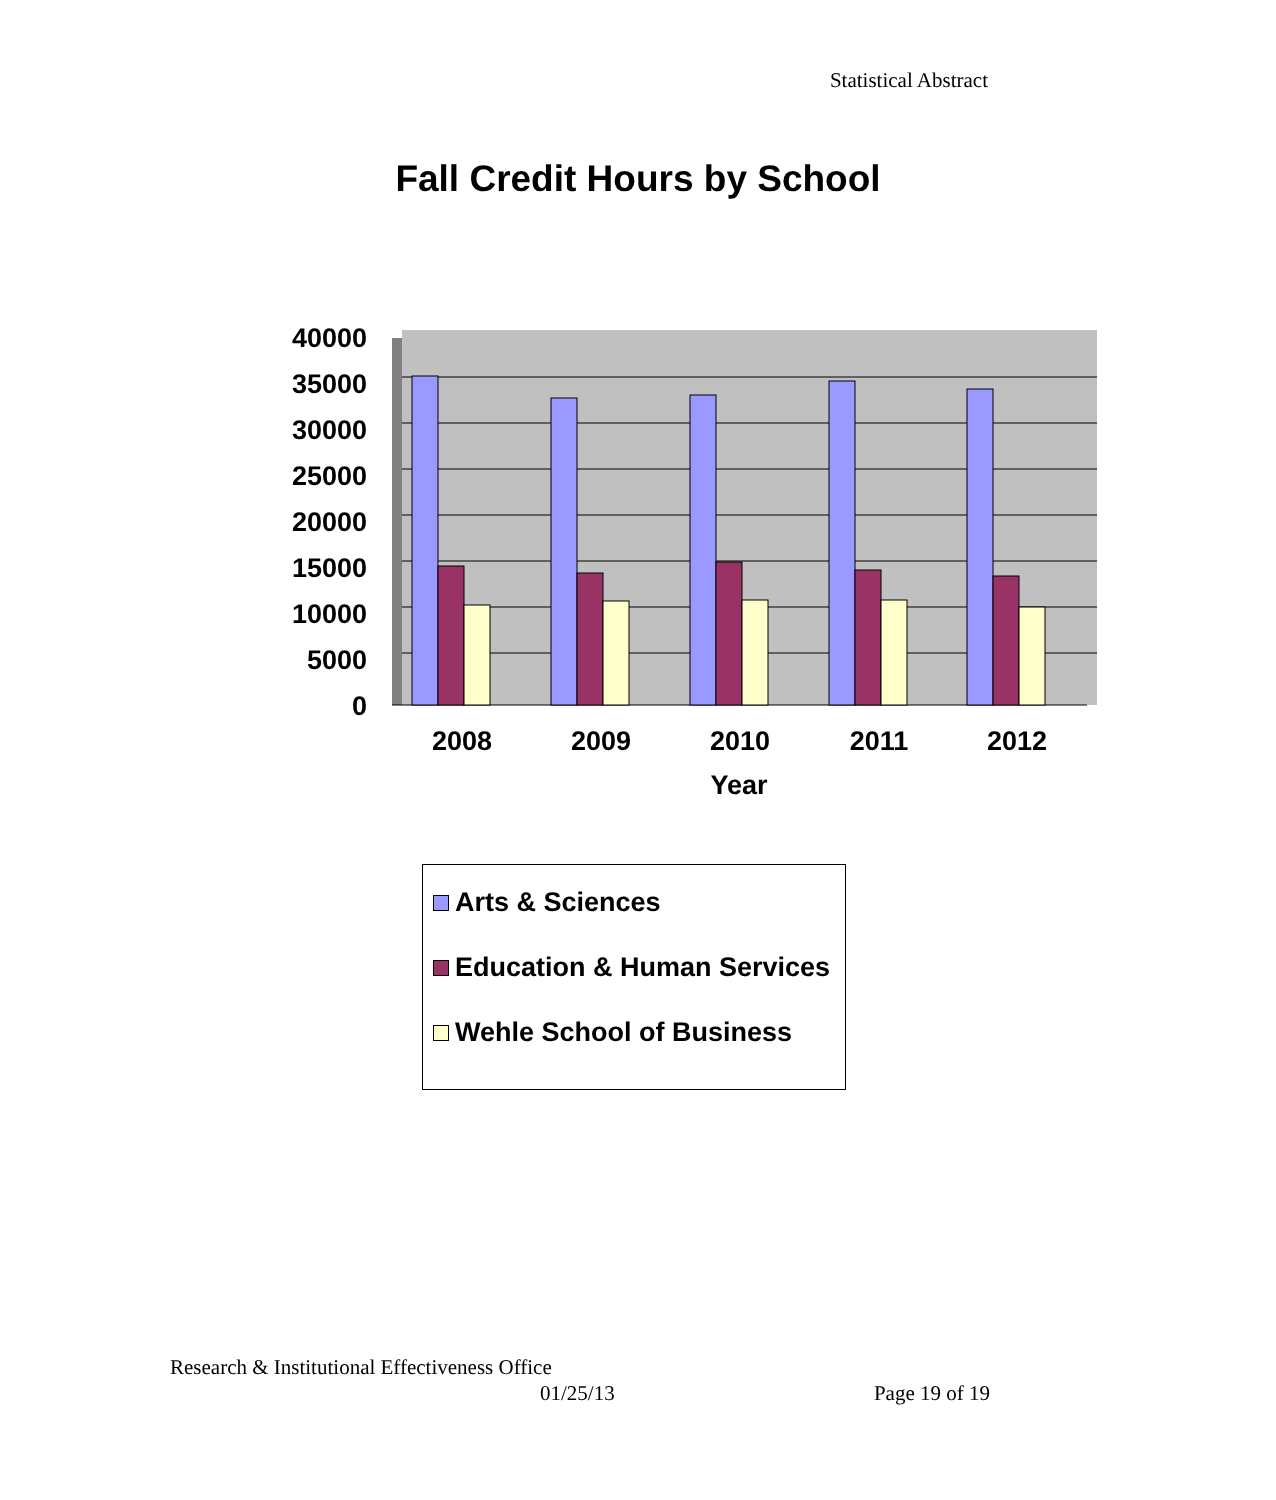Statistical Abstract
Fall Credit Hours by School
40000
35000
30000
25000
20000
15000
10000
5000
0
2008
2009
2010
2011
2012
Year
Arts & Sciences
Education & Human Services
Wehle School of Business
Research & Institutional Effectiveness Office
01/25/13 Page 19 of 19